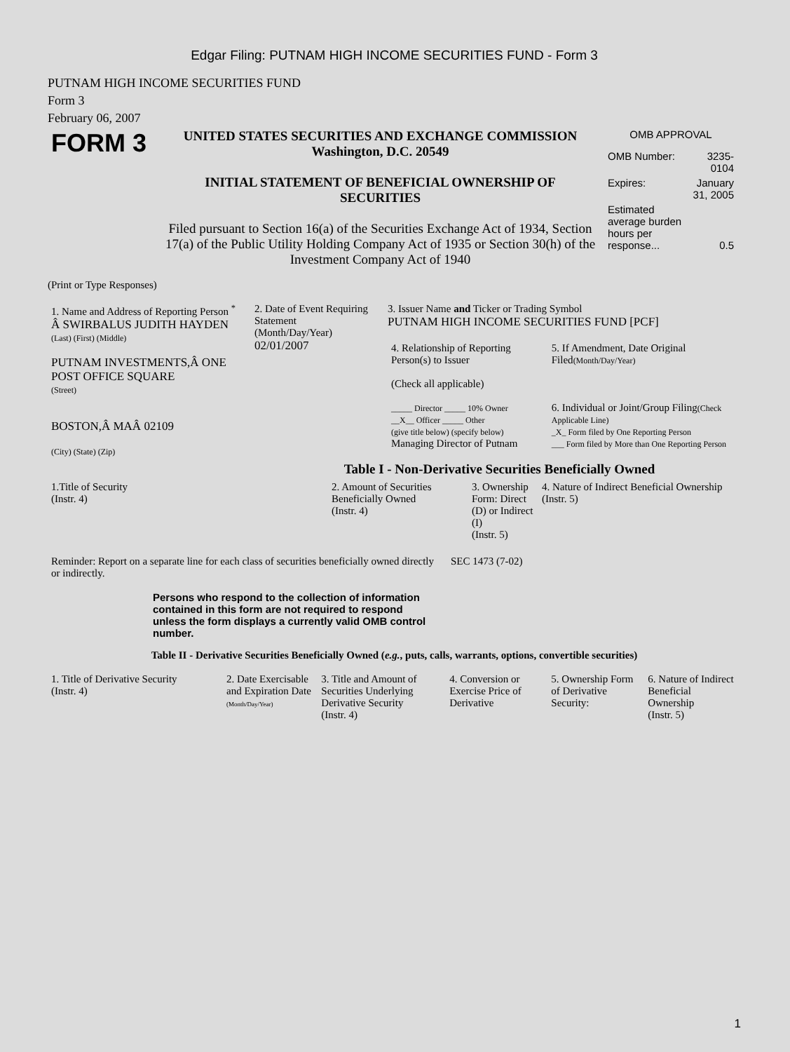Edgar Filing: PUTNAM HIGH INCOME SECURITIES FUND - Form 3
PUTNAM HIGH INCOME SECURITIES FUND
Form 3
February 06, 2007
| FORM 3 | UNITED STATES SECURITIES AND EXCHANGE COMMISSION Washington, D.C. 20549 INITIAL STATEMENT OF BENEFICIAL OWNERSHIP OF SECURITIES Filed pursuant to Section 16(a) of the Securities Exchange Act of 1934, Section 17(a) of the Public Utility Holding Company Act of 1935 or Section 30(h) of the Investment Company Act of 1940 | OMB APPROVAL / OMB Number: / 3235-0104 / / Expires: / January 31, 2005 / / Estimated average burden hours per response... / 0.5 / |
(Print or Type Responses)
| 1. Name and Address of Reporting Person <sup>*</sup> Â SWIRBALUS JUDITH HAYDEN (Last) (First) (Middle) PUTNAM INVESTMENTS,Â ONE POST OFFICE SQUARE (Street) BOSTON,Â MAÂ 02109 (City) (State) (Zip) | 2. Date of Event Requiring Statement (Month/Day/Year) 02/01/2007 | 3. Issuer Name and Ticker or Trading Symbol PUTNAM HIGH INCOME SECURITIES FUND [PCF] / 4. Relationship of Reporting Person(s) to Issuer (Check all applicable) _____ Director _____ 10% Owner __X__ Officer _____ Other (give title below) (specify below) Managing Director of Putnam / 5. If Amendment, Date Original Filed (Month/Day/Year) 6. Individual or Joint/Group Filing (Check Applicable Line) _X_ Form filed by One Reporting Person ___ Form filed by More than One Reporting Person / |
Table I - Non-Derivative Securities Beneficially Owned
| 1.Title of Security (Instr. 4) | 2. Amount of Securities Beneficially Owned (Instr. 4) | 3. Ownership Form: Direct (D) or Indirect (I) (Instr. 5) | 4. Nature of Indirect Beneficial Ownership (Instr. 5) |
| Reminder: Report on a separate line for each class of securities beneficially owned directly or indirectly. | SEC 1473 (7-02) |
Persons who respond to the collection of information contained in this form are not required to respond unless the form displays a currently valid OMB control number.
Table II - Derivative Securities Beneficially Owned (e.g., puts, calls, warrants, options, convertible securities)
| 1. Title of Derivative Security (Instr. 4) | 2. Date Exercisable and Expiration Date (Month/Day/Year) | 3. Title and Amount of Securities Underlying Derivative Security (Instr. 4) | 4. Conversion or Exercise Price of Derivative | 5. Ownership Form of Derivative Security: | 6. Nature of Indirect Beneficial Ownership (Instr. 5) |
1